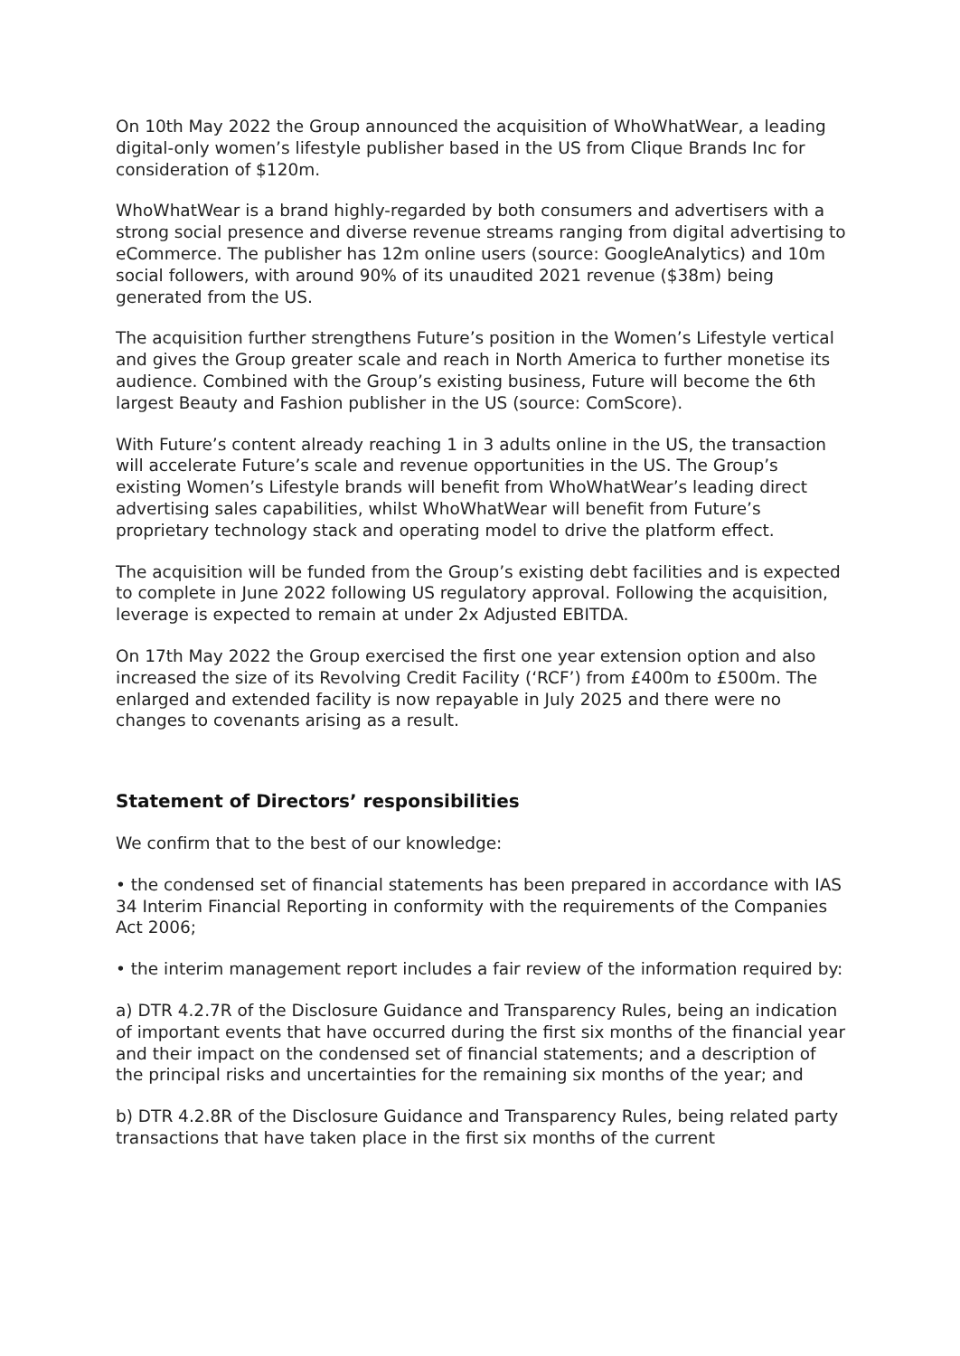On 10th May 2022 the Group announced the acquisition of WhoWhatWear, a leading digital-only women’s lifestyle publisher based in the US from Clique Brands Inc for consideration of $120m.
WhoWhatWear is a brand highly-regarded by both consumers and advertisers with a strong social presence and diverse revenue streams ranging from digital advertising to eCommerce. The publisher has 12m online users (source: GoogleAnalytics) and 10m social followers, with around 90% of its unaudited 2021 revenue ($38m) being generated from the US.
The acquisition further strengthens Future’s position in the Women’s Lifestyle vertical and gives the Group greater scale and reach in North America to further monetise its audience. Combined with the Group’s existing business, Future will become the 6th largest Beauty and Fashion publisher in the US (source: ComScore).
With Future’s content already reaching 1 in 3 adults online in the US, the transaction will accelerate Future’s scale and revenue opportunities in the US. The Group’s existing Women’s Lifestyle brands will benefit from WhoWhatWear’s leading direct advertising sales capabilities, whilst WhoWhatWear will benefit from Future’s proprietary technology stack and operating model to drive the platform effect.
The acquisition will be funded from the Group’s existing debt facilities and is expected to complete in June 2022 following US regulatory approval. Following the acquisition, leverage is expected to remain at under 2x Adjusted EBITDA.
On 17th May 2022 the Group exercised the first one year extension option and also increased the size of its Revolving Credit Facility (‘RCF’) from £400m to £500m. The enlarged and extended facility is now repayable in July 2025 and there were no changes to covenants arising as a result.
Statement of Directors’ responsibilities
We confirm that to the best of our knowledge:
• the condensed set of financial statements has been prepared in accordance with IAS 34 Interim Financial Reporting in conformity with the requirements of the Companies Act 2006;
• the interim management report includes a fair review of the information required by:
a) DTR 4.2.7R of the Disclosure Guidance and Transparency Rules, being an indication of important events that have occurred during the first six months of the financial year and their impact on the condensed set of financial statements; and a description of the principal risks and uncertainties for the remaining six months of the year; and
b) DTR 4.2.8R of the Disclosure Guidance and Transparency Rules, being related party transactions that have taken place in the first six months of the current